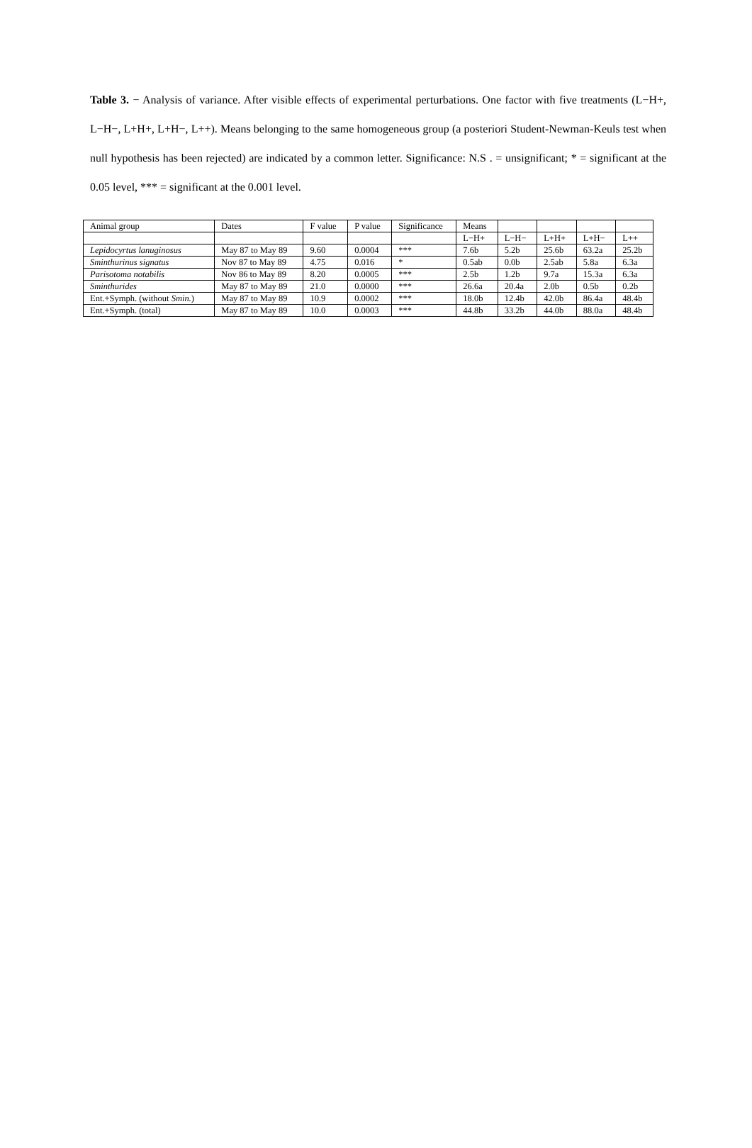Table 3. − Analysis of variance. After visible effects of experimental perturbations. One factor with five treatments (L−H+, L−H−, L+H+, L+H−, L++). Means belonging to the same homogeneous group (a posteriori Student-Newman-Keuls test when null hypothesis has been rejected) are indicated by a common letter. Significance: N.S . = unsignificant; * = significant at the 0.05 level, *** = significant at the 0.001 level.
| Animal group | Dates | F value | P value | Significance | Means | | | | |
| | | | | | L−H+ | L−H− | L+H+ | L+H− | L++ |
| Lepidocyrtus lanuginosus | May 87 to May 89 | 9.60 | 0.0004 | *** | 7.6b | 5.2b | 25.6b | 63.2a | 25.2b |
| Sminthurinus signatus | Nov 87 to May 89 | 4.75 | 0.016 | * | 0.5ab | 0.0b | 2.5ab | 5.8a | 6.3a |
| Parisotoma notabilis | Nov 86 to May 89 | 8.20 | 0.0005 | *** | 2.5b | 1.2b | 9.7a | 15.3a | 6.3a |
| Sminthurides | May 87 to May 89 | 21.0 | 0.0000 | *** | 26.6a | 20.4a | 2.0b | 0.5b | 0.2b |
| Ent.+Symph. (without Smin. ) | May 87 to May 89 | 10.9 | 0.0002 | *** | 18.0b | 12.4b | 42.0b | 86.4a | 48.4b |
| Ent.+Symph. (total) | May 87 to May 89 | 10.0 | 0.0003 | *** | 44.8b | 33.2b | 44.0b | 88.0a | 48.4b |